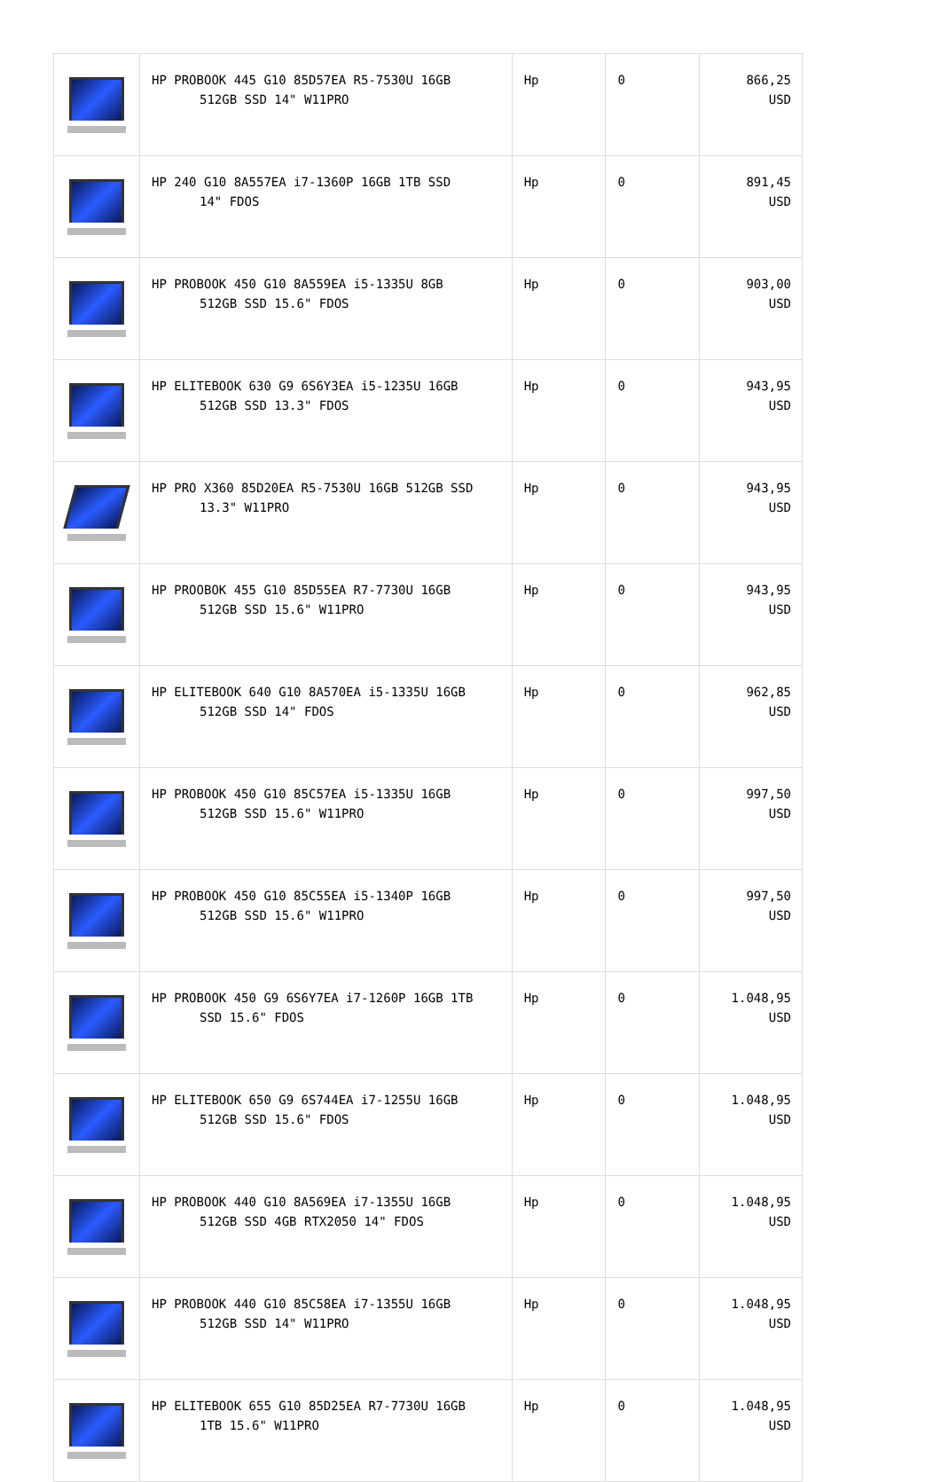| | HP PROBOOK 445 G10 85D57EA R5-7530U 16GB 512GB SSD 14" W11PRO | Hp | 0 | 866,25 USD |
| | HP 240 G10 8A557EA i7-1360P 16GB 1TB SSD 14" FDOS | Hp | 0 | 891,45 USD |
| | HP PROBOOK 450 G10 8A559EA i5-1335U 8GB 512GB SSD 15.6" FDOS | Hp | 0 | 903,00 USD |
| | HP ELITEBOOK 630 G9 6S6Y3EA i5-1235U 16GB 512GB SSD 13.3" FDOS | Hp | 0 | 943,95 USD |
| | HP PRO X360 85D20EA R5-7530U 16GB 512GB SSD 13.3" W11PRO | Hp | 0 | 943,95 USD |
| | HP PROOBOK 455 G10 85D55EA R7-7730U 16GB 512GB SSD 15.6" W11PRO | Hp | 0 | 943,95 USD |
| | HP ELITEBOOK 640 G10 8A570EA i5-1335U 16GB 512GB SSD 14" FDOS | Hp | 0 | 962,85 USD |
| | HP PROBOOK 450 G10 85C57EA i5-1335U 16GB 512GB SSD 15.6" W11PRO | Hp | 0 | 997,50 USD |
| | HP PROBOOK 450 G10 85C55EA i5-1340P 16GB 512GB SSD 15.6" W11PRO | Hp | 0 | 997,50 USD |
| | HP PROBOOK 450 G9 6S6Y7EA i7-1260P 16GB 1TB SSD 15.6" FDOS | Hp | 0 | 1.048,95 USD |
| | HP ELITEBOOK 650 G9 6S744EA i7-1255U 16GB 512GB SSD 15.6" FDOS | Hp | 0 | 1.048,95 USD |
| | HP PROBOOK 440 G10 8A569EA i7-1355U 16GB 512GB SSD 4GB RTX2050 14" FDOS | Hp | 0 | 1.048,95 USD |
| | HP PROBOOK 440 G10 85C58EA i7-1355U 16GB 512GB SSD 14" W11PRO | Hp | 0 | 1.048,95 USD |
| | HP ELITEBOOK 655 G10 85D25EA R7-7730U 16GB 1TB 15.6" W11PRO | Hp | 0 | 1.048,95 USD |